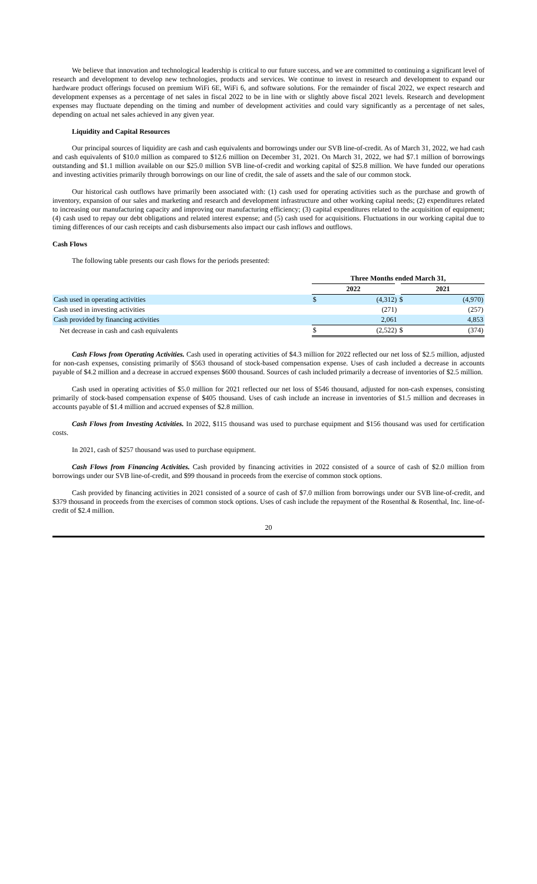We believe that innovation and technological leadership is critical to our future success, and we are committed to continuing a significant level of research and development to develop new technologies, products and services. We continue to invest in research and development to expand our hardware product offerings focused on premium WiFi 6E, WiFi 6, and software solutions. For the remainder of fiscal 2022, we expect research and development expenses as a percentage of net sales in fiscal 2022 to be in line with or slightly above fiscal 2021 levels. Research and development expenses may fluctuate depending on the timing and number of development activities and could vary significantly as a percentage of net sales, depending on actual net sales achieved in any given year.
Liquidity and Capital Resources
Our principal sources of liquidity are cash and cash equivalents and borrowings under our SVB line-of-credit. As of March 31, 2022, we had cash and cash equivalents of $10.0 million as compared to $12.6 million on December 31, 2021. On March 31, 2022, we had $7.1 million of borrowings outstanding and $1.1 million available on our $25.0 million SVB line-of-credit and working capital of $25.8 million. We have funded our operations and investing activities primarily through borrowings on our line of credit, the sale of assets and the sale of our common stock.
Our historical cash outflows have primarily been associated with: (1) cash used for operating activities such as the purchase and growth of inventory, expansion of our sales and marketing and research and development infrastructure and other working capital needs; (2) expenditures related to increasing our manufacturing capacity and improving our manufacturing efficiency; (3) capital expenditures related to the acquisition of equipment; (4) cash used to repay our debt obligations and related interest expense; and (5) cash used for acquisitions. Fluctuations in our working capital due to timing differences of our cash receipts and cash disbursements also impact our cash inflows and outflows.
Cash Flows
The following table presents our cash flows for the periods presented:
| | Three Months ended March 31, | | | |
| --- | --- | --- | --- | --- |
| | 2022 | | 2021 | |
| Cash used in operating activities | $ | (4,312) | $ | (4,970) |
| Cash used in investing activities | | (271) | | (257) |
| Cash provided by financing activities | | 2,061 | | 4,853 |
| Net decrease in cash and cash equivalents | $ | (2,522) | $ | (374) |
Cash Flows from Operating Activities. Cash used in operating activities of $4.3 million for 2022 reflected our net loss of $2.5 million, adjusted for non-cash expenses, consisting primarily of $563 thousand of stock-based compensation expense. Uses of cash included a decrease in accounts payable of $4.2 million and a decrease in accrued expenses $600 thousand. Sources of cash included primarily a decrease of inventories of $2.5 million.
Cash used in operating activities of $5.0 million for 2021 reflected our net loss of $546 thousand, adjusted for non-cash expenses, consisting primarily of stock-based compensation expense of $405 thousand. Uses of cash include an increase in inventories of $1.5 million and decreases in accounts payable of $1.4 million and accrued expenses of $2.8 million.
Cash Flows from Investing Activities. In 2022, $115 thousand was used to purchase equipment and $156 thousand was used for certification costs.
In 2021, cash of $257 thousand was used to purchase equipment.
Cash Flows from Financing Activities. Cash provided by financing activities in 2022 consisted of a source of cash of $2.0 million from borrowings under our SVB line-of-credit, and $99 thousand in proceeds from the exercise of common stock options.
Cash provided by financing activities in 2021 consisted of a source of cash of $7.0 million from borrowings under our SVB line-of-credit, and $379 thousand in proceeds from the exercises of common stock options. Uses of cash include the repayment of the Rosenthal & Rosenthal, Inc. line-of-credit of $2.4 million.
20